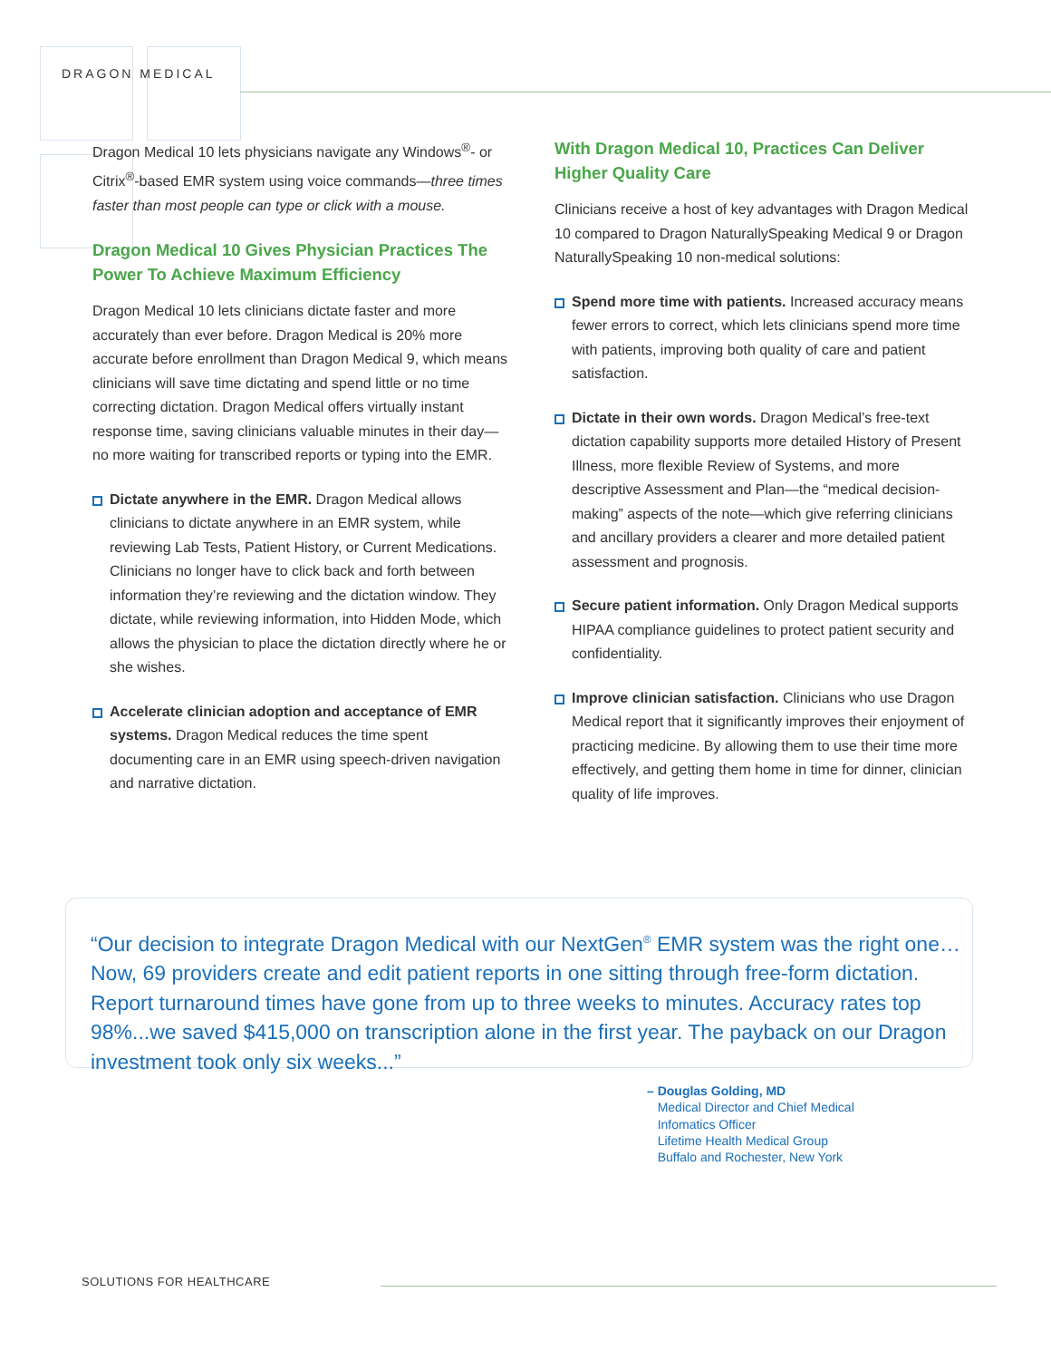DRAGON MEDICAL
Dragon Medical 10 lets physicians navigate any Windows<sup>®</sup>- or Citrix<sup>®</sup>-based EMR system using voice commands—three times faster than most people can type or click with a mouse.
Dragon Medical 10 Gives Physician Practices The Power To Achieve Maximum Efficiency
Dragon Medical 10 lets clinicians dictate faster and more accurately than ever before. Dragon Medical is 20% more accurate before enrollment than Dragon Medical 9, which means clinicians will save time dictating and spend little or no time correcting dictation. Dragon Medical offers virtually instant response time, saving clinicians valuable minutes in their day—no more waiting for transcribed reports or typing into the EMR.
Dictate anywhere in the EMR. Dragon Medical allows clinicians to dictate anywhere in an EMR system, while reviewing Lab Tests, Patient History, or Current Medications. Clinicians no longer have to click back and forth between information they’re reviewing and the dictation window. They dictate, while reviewing information, into Hidden Mode, which allows the physician to place the dictation directly where he or she wishes.
Accelerate clinician adoption and acceptance of EMR systems. Dragon Medical reduces the time spent documenting care in an EMR using speech-driven navigation and narrative dictation.
With Dragon Medical 10, Practices Can Deliver Higher Quality Care
Clinicians receive a host of key advantages with Dragon Medical 10 compared to Dragon NaturallySpeaking Medical 9 or Dragon NaturallySpeaking 10 non-medical solutions:
Spend more time with patients. Increased accuracy means fewer errors to correct, which lets clinicians spend more time with patients, improving both quality of care and patient satisfaction.
Dictate in their own words. Dragon Medical’s free-text dictation capability supports more detailed History of Present Illness, more flexible Review of Systems, and more descriptive Assessment and Plan—the “medical decision-making” aspects of the note—which give referring clinicians and ancillary providers a clearer and more detailed patient assessment and prognosis.
Secure patient information. Only Dragon Medical supports HIPAA compliance guidelines to protect patient security and confidentiality.
Improve clinician satisfaction. Clinicians who use Dragon Medical report that it significantly improves their enjoyment of practicing medicine. By allowing them to use their time more effectively, and getting them home in time for dinner, clinician quality of life improves.
“Our decision to integrate Dragon Medical with our NextGen<sup>®</sup> EMR system was the right one…Now, 69 providers create and edit patient reports in one sitting through free-form dictation. Report turnaround times have gone from up to three weeks to minutes. Accuracy rates top 98%...we saved $415,000 on transcription alone in the first year. The payback on our Dragon investment took only six weeks...”
– Douglas Golding, MD
Medical Director and Chief Medical
Infomatics Officer
Lifetime Health Medical Group
Buffalo and Rochester, New York
SOLUTIONS FOR HEALTHCARE